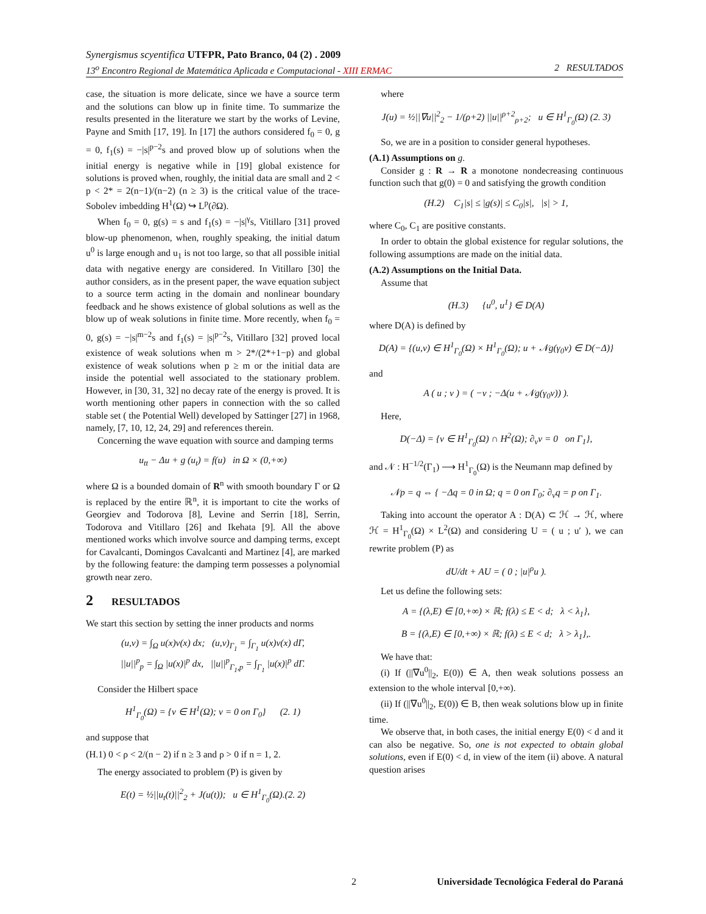Synergismus scyentifica UTFPR, Pato Branco, 04 (2) . 2009
13<sup>o</sup> Encontro Regional de Matemática Aplicada e Computacional - XIII ERMAC 2 RESULTADOS
case, the situation is more delicate, since we have a source term and the solutions can blow up in finite time. To summarize the results presented in the literature we start by the works of Levine, Payne and Smith [17, 19]. In [17] the authors considered f<sub>0</sub> = 0, g = 0, f<sub>1</sub>(s) = −|s|<sup>p−2</sup>s and proved blow up of solutions when the initial energy is negative while in [19] global existence for solutions is proved when, roughly, the initial data are small and 2 < p < 2* = 2(n−1)/(n−2) (n ≥ 3) is the critical value of the trace-Sobolev imbedding H<sup>1</sup>(Ω) ↪ L<sup>p</sup>(∂Ω).
When f<sub>0</sub> = 0, g(s) = s and f<sub>1</sub>(s) = −|s|<sup>γ</sup>s, Vitillaro [31] proved blow-up phenomenon, when, roughly speaking, the initial datum u<sup>0</sup> is large enough and u<sub>1</sub> is not too large, so that all possible initial data with negative energy are considered. In Vitillaro [30] the author considers, as in the present paper, the wave equation subject to a source term acting in the domain and nonlinear boundary feedback and he shows existence of global solutions as well as the blow up of weak solutions in finite time. More recently, when f<sub>0</sub> = 0, g(s) = −|s|<sup>m−2</sup>s and f<sub>1</sub>(s) = |s|<sup>p−2</sup>s, Vitillaro [32] proved local existence of weak solutions when m > 2*/(2*+1−p) and global existence of weak solutions when p ≥ m or the initial data are inside the potential well associated to the stationary problem. However, in [30, 31, 32] no decay rate of the energy is proved. It is worth mentioning other papers in connection with the so called stable set ( the Potential Well) developed by Sattinger [27] in 1968, namely, [7, 10, 12, 24, 29] and references therein.
Concerning the wave equation with source and damping terms
u<sub>tt</sub> − Δu + g (u<sub>t</sub>) = f(u) in Ω × (0,+∞)
where Ω is a bounded domain of R<sup>n</sup> with smooth boundary Γ or Ω is replaced by the entire ℝ<sup>n</sup>, it is important to cite the works of Georgiev and Todorova [8], Levine and Serrin [18], Serrin, Todorova and Vitillaro [26] and Ikehata [9]. All the above mentioned works which involve source and damping terms, except for Cavalcanti, Domingos Cavalcanti and Martinez [4], are marked by the following feature: the damping term possesses a polynomial growth near zero.
2 RESULTADOS
We start this section by setting the inner products and norms
(u,v) = ∫<sub>Ω</sub> u(x)v(x) dx; (u,v)<sub>Γ<sub>1</sub></sub> = ∫<sub>Γ<sub>1</sub></sub> u(x)v(x) dΓ,
||u||<sup>p</sup><sub>p</sub> = ∫<sub>Ω</sub> |u(x)|<sup>p</sup> dx, ||u||<sup>p</sup><sub>Γ<sub>1</sub>,p</sub> = ∫<sub>Γ<sub>1</sub></sub> |u(x)|<sup>p</sup> dΓ.
Consider the Hilbert space
H<sup>1</sup><sub>Γ<sub>0</sub></sub>(Ω) = {v ∈ H<sup>1</sup>(Ω); v = 0 on Γ<sub>0</sub>} (2. 1)
and suppose that
(H.1) 0 < ρ < 2/(n − 2) if n ≥ 3 and ρ > 0 if n = 1, 2.
The energy associated to problem (P) is given by
E(t) = ½||u<sub>t</sub>(t)||<sup>2</sup><sub>2</sub> + J(u(t)); u ∈ H<sup>1</sup><sub>Γ<sub>0</sub></sub>(Ω).(2. 2)
where
J(u) = ½||∇u||<sup>2</sup><sub>2</sub> − 1/(ρ+2) ||u||<sup>ρ+2</sup><sub>ρ+2</sub>; u ∈ H<sup>1</sup><sub>Γ<sub>0</sub></sub>(Ω) (2. 3)
So, we are in a position to consider general hypotheses.
(A.1) Assumptions on g.
Consider g : R → R a monotone nondecreasing continuous function such that g(0) = 0 and satisfying the growth condition
(H.2) C<sub>1</sub>|s| ≤ |g(s)| ≤ C<sub>0</sub>|s|, |s| > 1,
where C<sub>0</sub>, C<sub>1</sub> are positive constants.
In order to obtain the global existence for regular solutions, the following assumptions are made on the initial data.
(A.2) Assumptions on the Initial Data.
Assume that
(H.3) {u<sup>0</sup>, u<sup>1</sup>} ∈ D(A)
where D(A) is defined by
D(A) = {(u,v) ∈ H<sup>1</sup><sub>Γ<sub>0</sub></sub>(Ω) × H<sup>1</sup><sub>Γ<sub>0</sub></sub>(Ω); u + 𝒩g(γ<sub>0</sub>v) ∈ D(−Δ)}
and
A ( u ; v ) = ( −v ; −Δ(u + 𝒩g(γ<sub>0</sub>v)) ).
Here,
D(−Δ) = {v ∈ H<sup>1</sup><sub>Γ<sub>0</sub></sub>(Ω) ∩ H<sup>2</sup>(Ω); ∂<sub>ν</sub>v = 0 on Γ<sub>1</sub>},
and 𝒩 : H<sup>−1/2</sup>(Γ<sub>1</sub>) ⟶ H<sup>1</sup><sub>Γ<sub>0</sub></sub>(Ω) is the Neumann map defined by
𝒩p = q ⇔ { −Δq = 0 in Ω; q = 0 on Γ<sub>0</sub>; ∂<sub>ν</sub>q = p on Γ<sub>1</sub>.
Taking into account the operator A : D(A) ⊂ ℋ → ℋ, where ℋ = H<sup>1</sup><sub>Γ<sub>0</sub></sub>(Ω) × L<sup>2</sup>(Ω) and considering U = ( u ; u′ ), we can rewrite problem (P) as
dU/dt + AU = ( 0 ; |u|<sup>ρ</sup>u ).
Let us define the following sets:
A = {(λ,E) ∈ [0,+∞) × ℝ; f(λ) ≤ E < d; λ < λ<sub>1</sub>},
B = {(λ,E) ∈ [0,+∞) × ℝ; f(λ) ≤ E < d; λ > λ<sub>1</sub>},.
We have that:
(i) If (||∇u<sup>0</sup>||<sub>2</sub>, E(0)) ∈ A, then weak solutions possess an extension to the whole interval [0,+∞).
(ii) If (||∇u<sup>0</sup>||<sub>2</sub>, E(0)) ∈ B, then weak solutions blow up in finite time.
We observe that, in both cases, the initial energy E(0) < d and it can also be negative. So, one is not expected to obtain global solutions, even if E(0) < d, in view of the item (ii) above. A natural question arises
2 Universidade Tecnológica Federal do Paraná